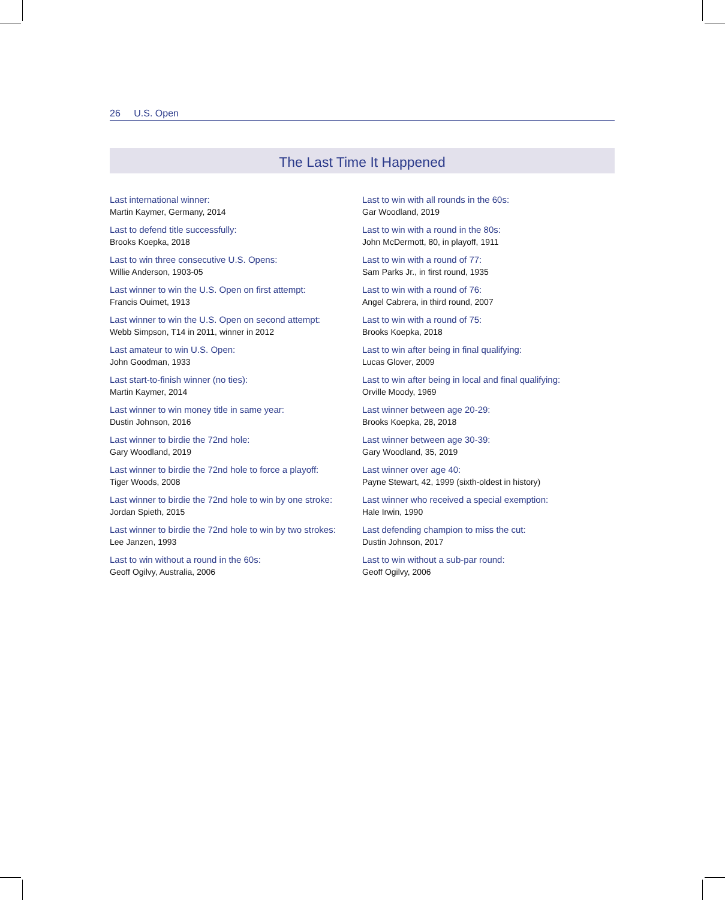26 U.S. Open
The Last Time It Happened
Last international winner:
Martin Kaymer, Germany, 2014
Last to defend title successfully:
Brooks Koepka, 2018
Last to win three consecutive U.S. Opens:
Willie Anderson, 1903-05
Last winner to win the U.S. Open on first attempt:
Francis Ouimet, 1913
Last winner to win the U.S. Open on second attempt:
Webb Simpson, T14 in 2011, winner in 2012
Last amateur to win U.S. Open:
John Goodman, 1933
Last start-to-finish winner (no ties):
Martin Kaymer, 2014
Last winner to win money title in same year:
Dustin Johnson, 2016
Last winner to birdie the 72nd hole:
Gary Woodland, 2019
Last winner to birdie the 72nd hole to force a playoff:
Tiger Woods, 2008
Last winner to birdie the 72nd hole to win by one stroke:
Jordan Spieth, 2015
Last winner to birdie the 72nd hole to win by two strokes:
Lee Janzen, 1993
Last to win without a round in the 60s:
Geoff Ogilvy, Australia, 2006
Last to win with all rounds in the 60s:
Gar Woodland, 2019
Last to win with a round in the 80s:
John McDermott, 80, in playoff, 1911
Last to win with a round of 77:
Sam Parks Jr., in first round, 1935
Last to win with a round of 76:
Angel Cabrera, in third round, 2007
Last to win with a round of 75:
Brooks Koepka, 2018
Last to win after being in final qualifying:
Lucas Glover, 2009
Last to win after being in local and final qualifying:
Orville Moody, 1969
Last winner between age 20-29:
Brooks Koepka, 28, 2018
Last winner between age 30-39:
Gary Woodland, 35, 2019
Last winner over age 40:
Payne Stewart, 42, 1999 (sixth-oldest in history)
Last winner who received a special exemption:
Hale Irwin, 1990
Last defending champion to miss the cut:
Dustin Johnson, 2017
Last to win without a sub-par round:
Geoff Ogilvy, 2006